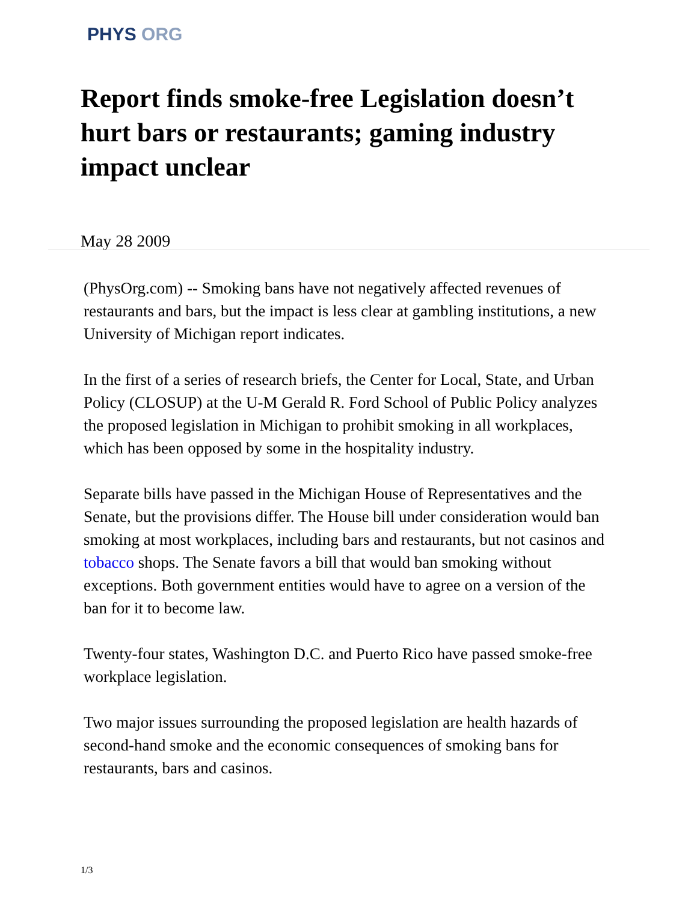PHYS ORG
Report finds smoke-free Legislation doesn’t hurt bars or restaurants; gaming industry impact unclear
May 28 2009
(PhysOrg.com) -- Smoking bans have not negatively affected revenues of restaurants and bars, but the impact is less clear at gambling institutions, a new University of Michigan report indicates.
In the first of a series of research briefs, the Center for Local, State, and Urban Policy (CLOSUP) at the U-M Gerald R. Ford School of Public Policy analyzes the proposed legislation in Michigan to prohibit smoking in all workplaces, which has been opposed by some in the hospitality industry.
Separate bills have passed in the Michigan House of Representatives and the Senate, but the provisions differ. The House bill under consideration would ban smoking at most workplaces, including bars and restaurants, but not casinos and tobacco shops. The Senate favors a bill that would ban smoking without exceptions. Both government entities would have to agree on a version of the ban for it to become law.
Twenty-four states, Washington D.C. and Puerto Rico have passed smoke-free workplace legislation.
Two major issues surrounding the proposed legislation are health hazards of second-hand smoke and the economic consequences of smoking bans for restaurants, bars and casinos.
1/3